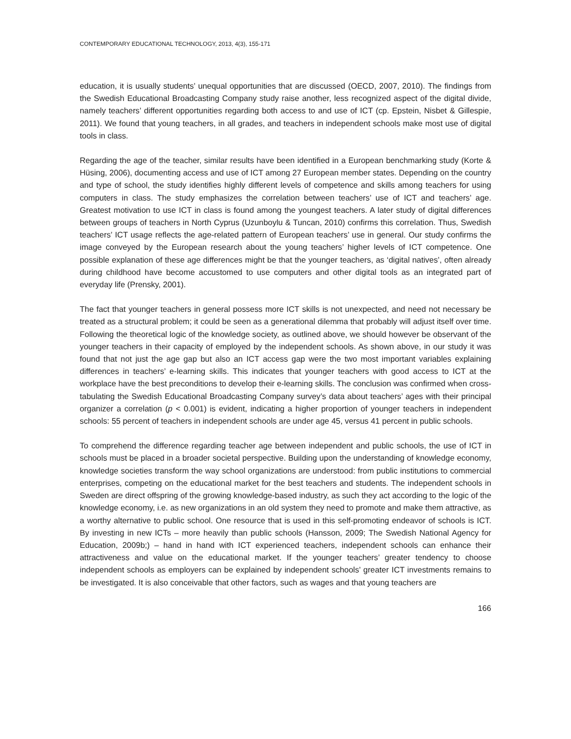CONTEMPORARY EDUCATIONAL TECHNOLOGY, 2013, 4(3), 155-171
education, it is usually students’ unequal opportunities that are discussed (OECD, 2007, 2010). The findings from the Swedish Educational Broadcasting Company study raise another, less recognized aspect of the digital divide, namely teachers’ different opportunities regarding both access to and use of ICT (cp. Epstein, Nisbet & Gillespie, 2011). We found that young teachers, in all grades, and teachers in independent schools make most use of digital tools in class.
Regarding the age of the teacher, similar results have been identified in a European benchmarking study (Korte & Hüsing, 2006), documenting access and use of ICT among 27 European member states. Depending on the country and type of school, the study identifies highly different levels of competence and skills among teachers for using computers in class. The study emphasizes the correlation between teachers’ use of ICT and teachers’ age. Greatest motivation to use ICT in class is found among the youngest teachers. A later study of digital differences between groups of teachers in North Cyprus (Uzunboylu & Tuncan, 2010) confirms this correlation. Thus, Swedish teachers’ ICT usage reflects the age-related pattern of European teachers’ use in general. Our study confirms the image conveyed by the European research about the young teachers’ higher levels of ICT competence. One possible explanation of these age differences might be that the younger teachers, as ‘digital natives’, often already during childhood have become accustomed to use computers and other digital tools as an integrated part of everyday life (Prensky, 2001).
The fact that younger teachers in general possess more ICT skills is not unexpected, and need not necessary be treated as a structural problem; it could be seen as a generational dilemma that probably will adjust itself over time. Following the theoretical logic of the knowledge society, as outlined above, we should however be observant of the younger teachers in their capacity of employed by the independent schools. As shown above, in our study it was found that not just the age gap but also an ICT access gap were the two most important variables explaining differences in teachers’ e-learning skills. This indicates that younger teachers with good access to ICT at the workplace have the best preconditions to develop their e-learning skills. The conclusion was confirmed when cross-tabulating the Swedish Educational Broadcasting Company survey’s data about teachers’ ages with their principal organizer a correlation (p < 0.001) is evident, indicating a higher proportion of younger teachers in independent schools: 55 percent of teachers in independent schools are under age 45, versus 41 percent in public schools.
To comprehend the difference regarding teacher age between independent and public schools, the use of ICT in schools must be placed in a broader societal perspective. Building upon the understanding of knowledge economy, knowledge societies transform the way school organizations are understood: from public institutions to commercial enterprises, competing on the educational market for the best teachers and students. The independent schools in Sweden are direct offspring of the growing knowledge-based industry, as such they act according to the logic of the knowledge economy, i.e. as new organizations in an old system they need to promote and make them attractive, as a worthy alternative to public school. One resource that is used in this self-promoting endeavor of schools is ICT. By investing in new ICTs – more heavily than public schools (Hansson, 2009; The Swedish National Agency for Education, 2009b;) – hand in hand with ICT experienced teachers, independent schools can enhance their attractiveness and value on the educational market. If the younger teachers’ greater tendency to choose independent schools as employers can be explained by independent schools’ greater ICT investments remains to be investigated. It is also conceivable that other factors, such as wages and that young teachers are
166